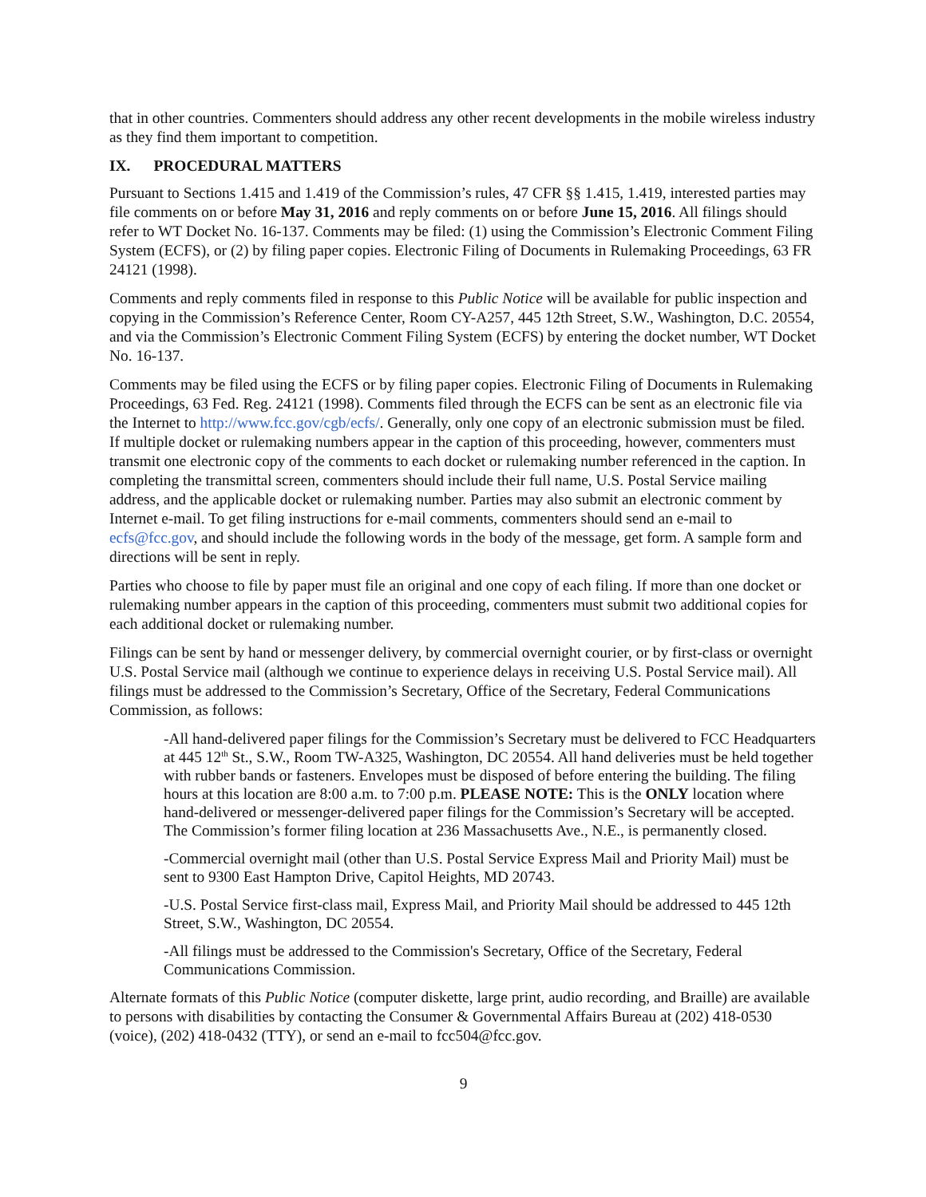that in other countries. Commenters should address any other recent developments in the mobile wireless industry as they find them important to competition.
IX. PROCEDURAL MATTERS
Pursuant to Sections 1.415 and 1.419 of the Commission’s rules, 47 CFR §§ 1.415, 1.419, interested parties may file comments on or before May 31, 2016 and reply comments on or before June 15, 2016. All filings should refer to WT Docket No. 16-137. Comments may be filed: (1) using the Commission’s Electronic Comment Filing System (ECFS), or (2) by filing paper copies. Electronic Filing of Documents in Rulemaking Proceedings, 63 FR 24121 (1998).
Comments and reply comments filed in response to this Public Notice will be available for public inspection and copying in the Commission’s Reference Center, Room CY-A257, 445 12th Street, S.W., Washington, D.C. 20554, and via the Commission’s Electronic Comment Filing System (ECFS) by entering the docket number, WT Docket No. 16-137.
Comments may be filed using the ECFS or by filing paper copies. Electronic Filing of Documents in Rulemaking Proceedings, 63 Fed. Reg. 24121 (1998). Comments filed through the ECFS can be sent as an electronic file via the Internet to http://www.fcc.gov/cgb/ecfs/. Generally, only one copy of an electronic submission must be filed. If multiple docket or rulemaking numbers appear in the caption of this proceeding, however, commenters must transmit one electronic copy of the comments to each docket or rulemaking number referenced in the caption. In completing the transmittal screen, commenters should include their full name, U.S. Postal Service mailing address, and the applicable docket or rulemaking number. Parties may also submit an electronic comment by Internet e-mail. To get filing instructions for e-mail comments, commenters should send an e-mail to ecfs@fcc.gov, and should include the following words in the body of the message, get form. A sample form and directions will be sent in reply.
Parties who choose to file by paper must file an original and one copy of each filing. If more than one docket or rulemaking number appears in the caption of this proceeding, commenters must submit two additional copies for each additional docket or rulemaking number.
Filings can be sent by hand or messenger delivery, by commercial overnight courier, or by first-class or overnight U.S. Postal Service mail (although we continue to experience delays in receiving U.S. Postal Service mail). All filings must be addressed to the Commission’s Secretary, Office of the Secretary, Federal Communications Commission, as follows:
-All hand-delivered paper filings for the Commission’s Secretary must be delivered to FCC Headquarters at 445 12<sup>th</sup> St., S.W., Room TW-A325, Washington, DC 20554. All hand deliveries must be held together with rubber bands or fasteners. Envelopes must be disposed of before entering the building. The filing hours at this location are 8:00 a.m. to 7:00 p.m. PLEASE NOTE: This is the ONLY location where hand-delivered or messenger-delivered paper filings for the Commission’s Secretary will be accepted. The Commission’s former filing location at 236 Massachusetts Ave., N.E., is permanently closed.
-Commercial overnight mail (other than U.S. Postal Service Express Mail and Priority Mail) must be sent to 9300 East Hampton Drive, Capitol Heights, MD 20743.
-U.S. Postal Service first-class mail, Express Mail, and Priority Mail should be addressed to 445 12th Street, S.W., Washington, DC 20554.
-All filings must be addressed to the Commission's Secretary, Office of the Secretary, Federal Communications Commission.
Alternate formats of this Public Notice (computer diskette, large print, audio recording, and Braille) are available to persons with disabilities by contacting the Consumer & Governmental Affairs Bureau at (202) 418-0530 (voice), (202) 418-0432 (TTY), or send an e-mail to fcc504@fcc.gov.
9